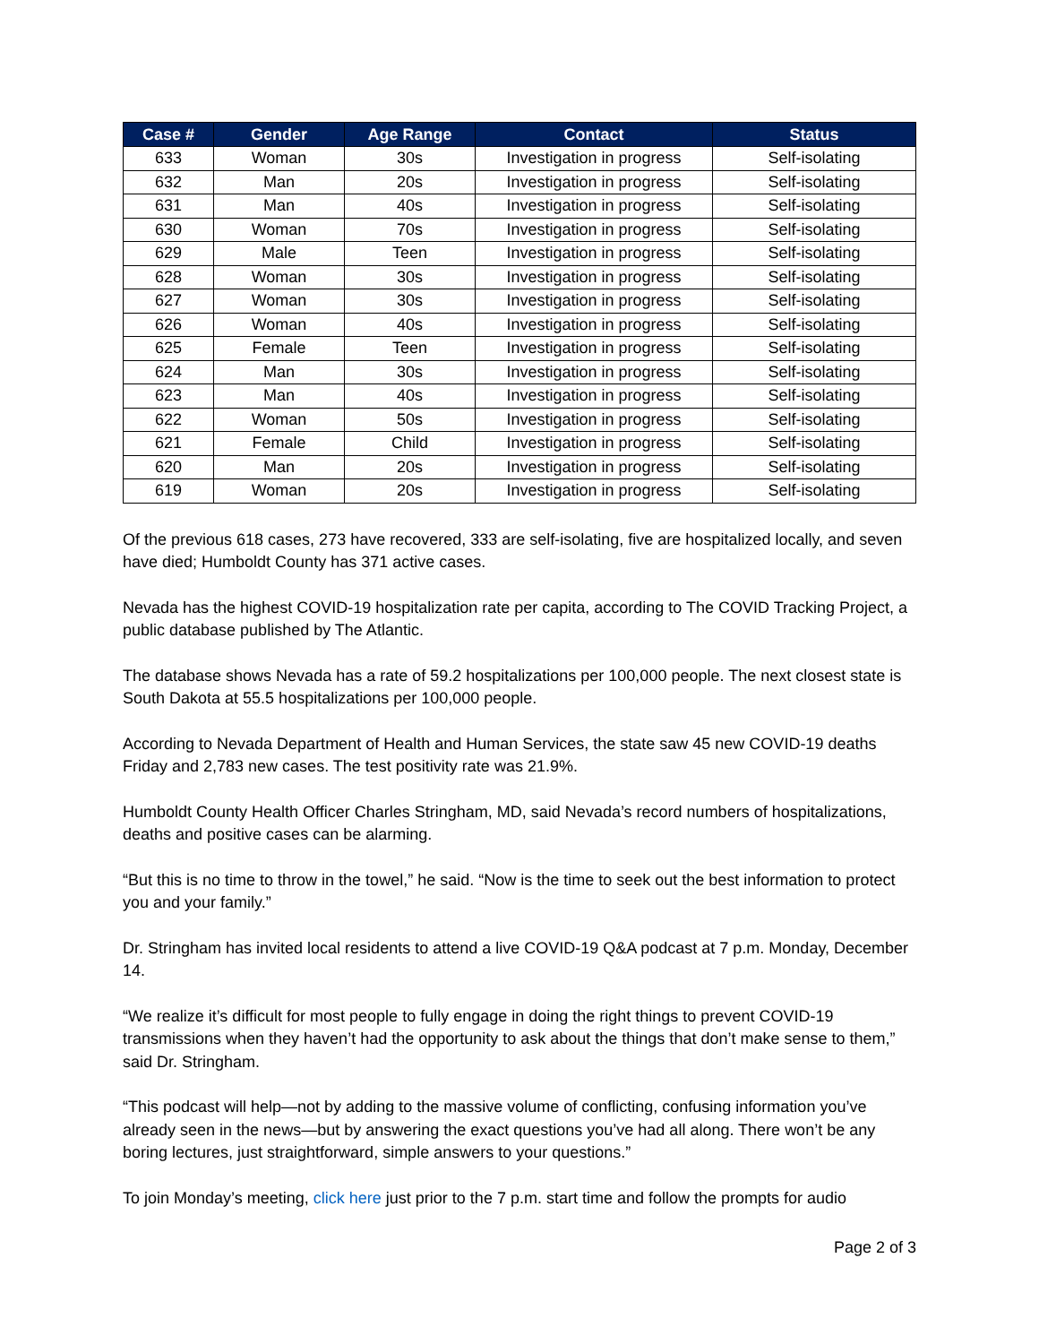| Case # | Gender | Age Range | Contact | Status |
| --- | --- | --- | --- | --- |
| 633 | Woman | 30s | Investigation in progress | Self-isolating |
| 632 | Man | 20s | Investigation in progress | Self-isolating |
| 631 | Man | 40s | Investigation in progress | Self-isolating |
| 630 | Woman | 70s | Investigation in progress | Self-isolating |
| 629 | Male | Teen | Investigation in progress | Self-isolating |
| 628 | Woman | 30s | Investigation in progress | Self-isolating |
| 627 | Woman | 30s | Investigation in progress | Self-isolating |
| 626 | Woman | 40s | Investigation in progress | Self-isolating |
| 625 | Female | Teen | Investigation in progress | Self-isolating |
| 624 | Man | 30s | Investigation in progress | Self-isolating |
| 623 | Man | 40s | Investigation in progress | Self-isolating |
| 622 | Woman | 50s | Investigation in progress | Self-isolating |
| 621 | Female | Child | Investigation in progress | Self-isolating |
| 620 | Man | 20s | Investigation in progress | Self-isolating |
| 619 | Woman | 20s | Investigation in progress | Self-isolating |
Of the previous 618 cases, 273 have recovered, 333 are self-isolating, five are hospitalized locally, and seven have died; Humboldt County has 371 active cases.
Nevada has the highest COVID-19 hospitalization rate per capita, according to The COVID Tracking Project, a public database published by The Atlantic.
The database shows Nevada has a rate of 59.2 hospitalizations per 100,000 people. The next closest state is South Dakota at 55.5 hospitalizations per 100,000 people.
According to Nevada Department of Health and Human Services, the state saw 45 new COVID-19 deaths Friday and 2,783 new cases. The test positivity rate was 21.9%.
Humboldt County Health Officer Charles Stringham, MD, said Nevada’s record numbers of hospitalizations, deaths and positive cases can be alarming.
“But this is no time to throw in the towel,” he said. “Now is the time to seek out the best information to protect you and your family.”
Dr. Stringham has invited local residents to attend a live COVID-19 Q&A podcast at 7 p.m. Monday, December 14.
“We realize it’s difficult for most people to fully engage in doing the right things to prevent COVID-19 transmissions when they haven’t had the opportunity to ask about the things that don’t make sense to them,” said Dr. Stringham.
“This podcast will help—not by adding to the massive volume of conflicting, confusing information you’ve already seen in the news—but by answering the exact questions you’ve had all along. There won’t be any boring lectures, just straightforward, simple answers to your questions.”
To join Monday’s meeting, click here just prior to the 7 p.m. start time and follow the prompts for audio
Page 2 of 3